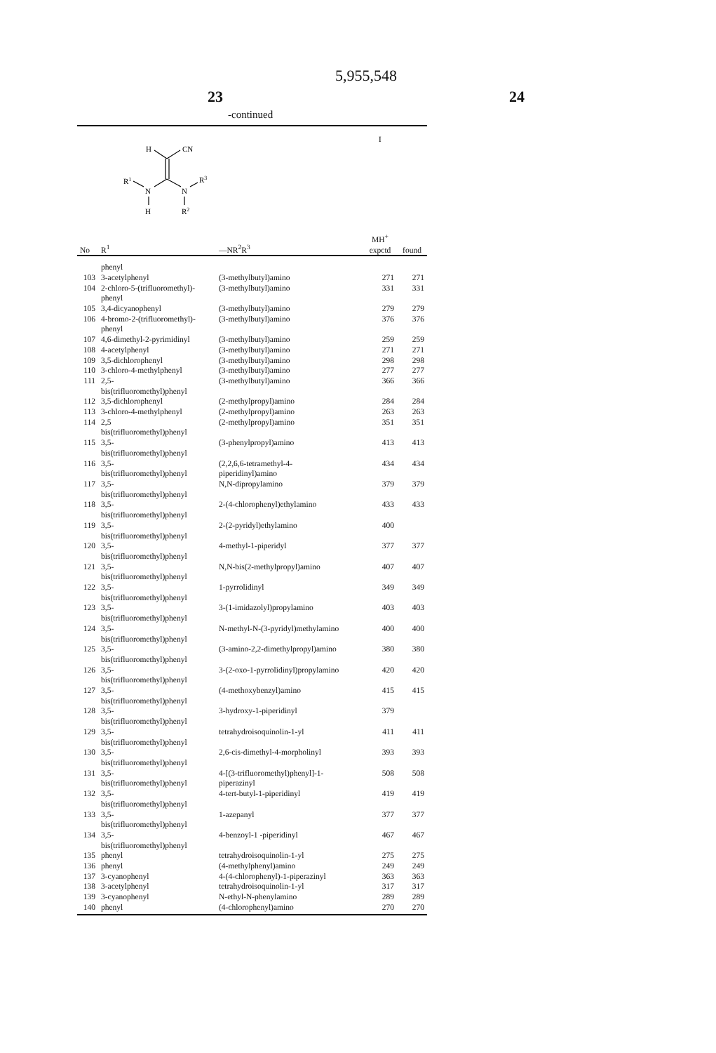5,955,548
23 24
-continued
H
CN
R1
N
N
R3
H
R2
I
| No | R<sup>1</sup> | —NR<sup>2</sup>R<sup>3</sup> | MH<sup>+</sup> expctd | found |
| --- | --- | --- | --- | --- |
| | phenyl | | | |
| 103 | 3-acetylphenyl | (3-methylbutyl)amino | 271 | 271 |
| 104 | 2-chloro-5-(trifluoromethyl)- phenyl | (3-methylbutyl)amino | 331 | 331 |
| 105 | 3,4-dicyanophenyl | (3-methylbutyl)amino | 279 | 279 |
| 106 | 4-bromo-2-(trifluoromethyl)- phenyl | (3-methylbutyl)amino | 376 | 376 |
| 107 | 4,6-dimethyl-2-pyrimidinyl | (3-methylbutyl)amino | 259 | 259 |
| 108 | 4-acetylphenyl | (3-methylbutyl)amino | 271 | 271 |
| 109 | 3,5-dichlorophenyl | (3-methylbutyl)amino | 298 | 298 |
| 110 | 3-chloro-4-methylphenyl | (3-methylbutyl)amino | 277 | 277 |
| 111 | 2,5- bis(trifluoromethyl)phenyl | (3-methylbutyl)amino | 366 | 366 |
| 112 | 3,5-dichlorophenyl | (2-methylpropyl)amino | 284 | 284 |
| 113 | 3-chloro-4-methylphenyl | (2-methylpropyl)amino | 263 | 263 |
| 114 | 2,5 bis(trifluoromethyl)phenyl | (2-methylpropyl)amino | 351 | 351 |
| 115 | 3,5- bis(trifluoromethyl)phenyl | (3-phenylpropyl)amino | 413 | 413 |
| 116 | 3,5- bis(trifluoromethyl)phenyl | (2,2,6,6-tetramethyl-4- piperidinyl)amino | 434 | 434 |
| 117 | 3,5- bis(trifluoromethyl)phenyl | N,N-dipropylamino | 379 | 379 |
| 118 | 3,5- bis(trifluoromethyl)phenyl | 2-(4-chlorophenyl)ethylamino | 433 | 433 |
| 119 | 3,5- bis(trifluoromethyl)phenyl | 2-(2-pyridyl)ethylamino | 400 | |
| 120 | 3,5- bis(trifluoromethyl)phenyl | 4-methyl-1-piperidyl | 377 | 377 |
| 121 | 3,5- bis(trifluoromethyl)phenyl | N,N-bis(2-methylpropyl)amino | 407 | 407 |
| 122 | 3,5- bis(trifluoromethyl)phenyl | 1-pyrrolidinyl | 349 | 349 |
| 123 | 3,5- bis(trifluoromethyl)phenyl | 3-(1-imidazolyl)propylamino | 403 | 403 |
| 124 | 3,5- bis(trifluoromethyl)phenyl | N-methyl-N-(3-pyridyl)methylamino | 400 | 400 |
| 125 | 3,5- bis(trifluoromethyl)phenyl | (3-amino-2,2-dimethylpropyl)amino | 380 | 380 |
| 126 | 3,5- bis(trifluoromethyl)phenyl | 3-(2-oxo-1-pyrrolidinyl)propylamino | 420 | 420 |
| 127 | 3,5- bis(trifluoromethyl)phenyl | (4-methoxybenzyl)amino | 415 | 415 |
| 128 | 3,5- bis(trifluoromethyl)phenyl | 3-hydroxy-1-piperidinyl | 379 | |
| 129 | 3,5- bis(trifluoromethyl)phenyl | tetrahydroisoquinolin-1-yl | 411 | 411 |
| 130 | 3,5- bis(trifluoromethyl)phenyl | 2,6-cis-dimethyl-4-morpholinyl | 393 | 393 |
| 131 | 3,5- bis(trifluoromethyl)phenyl | 4-[(3-trifluoromethyl)phenyl]-1- piperazinyl | 508 | 508 |
| 132 | 3,5- bis(trifluoromethyl)phenyl | 4-tert-butyl-1-piperidinyl | 419 | 419 |
| 133 | 3,5- bis(trifluoromethyl)phenyl | 1-azepanyl | 377 | 377 |
| 134 | 3,5- bis(trifluoromethyl)phenyl | 4-benzoyl-1 -piperidinyl | 467 | 467 |
| 135 | phenyl | tetrahydroisoquinolin-1-yl | 275 | 275 |
| 136 | phenyl | (4-methylphenyl)amino | 249 | 249 |
| 137 | 3-cyanophenyl | 4-(4-chlorophenyl)-1-piperazinyl | 363 | 363 |
| 138 | 3-acetylphenyl | tetrahydroisoquinolin-1-yl | 317 | 317 |
| 139 | 3-cyanophenyl | N-ethyl-N-phenylamino | 289 | 289 |
| 140 | phenyl | (4-chlorophenyl)amino | 270 | 270 |